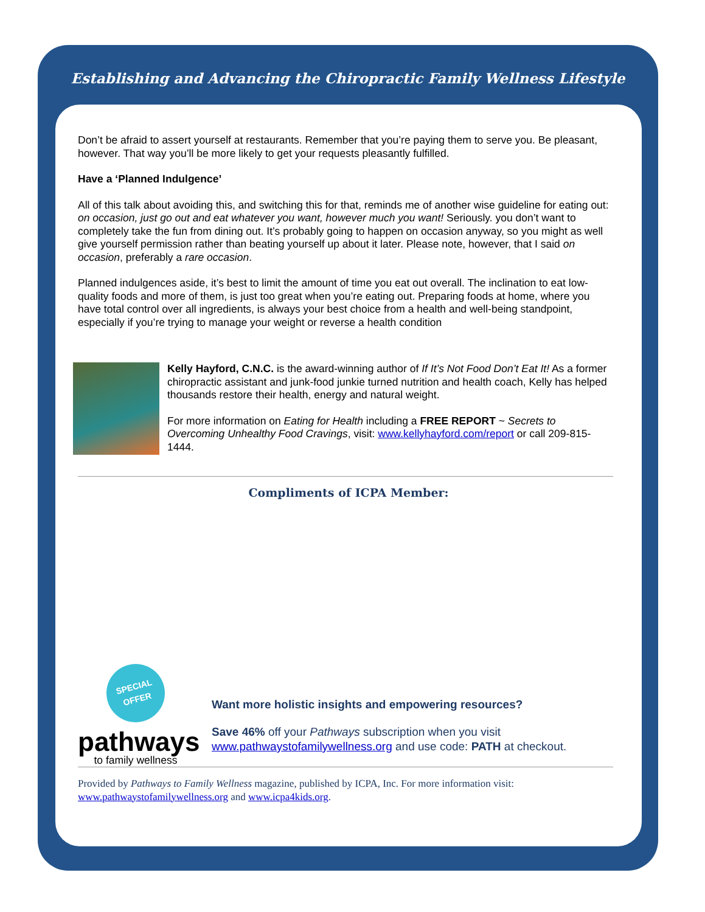Establishing and Advancing the Chiropractic Family Wellness Lifestyle
Don’t be afraid to assert yourself at restaurants. Remember that you’re paying them to serve you. Be pleasant, however. That way you’ll be more likely to get your requests pleasantly fulfilled.
Have a ‘Planned Indulgence’
All of this talk about avoiding this, and switching this for that, reminds me of another wise guideline for eating out: on occasion, just go out and eat whatever you want, however much you want! Seriously. you don’t want to completely take the fun from dining out. It’s probably going to happen on occasion anyway, so you might as well give yourself permission rather than beating yourself up about it later. Please note, however, that I said on occasion, preferably a rare occasion.
Planned indulgences aside, it’s best to limit the amount of time you eat out overall. The inclination to eat low-quality foods and more of them, is just too great when you’re eating out. Preparing foods at home, where you have total control over all ingredients, is always your best choice from a health and well-being standpoint, especially if you’re trying to manage your weight or reverse a health condition
Kelly Hayford, C.N.C. is the award-winning author of If It’s Not Food Don’t Eat It! As a former chiropractic assistant and junk-food junkie turned nutrition and health coach, Kelly has helped thousands restore their health, energy and natural weight.
For more information on Eating for Health including a FREE REPORT ~ Secrets to Overcoming Unhealthy Food Cravings, visit: www.kellyhayford.com/report or call 209-815-1444.
Compliments of ICPA Member:
SPECIAL
OFFER
pathways
to family wellness
Want more holistic insights and empowering resources?
Save 46% off your Pathways subscription when you visit www.pathwaystofamilywellness.org and use code: PATH at checkout.
Provided by Pathways to Family Wellness magazine, published by ICPA, Inc. For more information visit: www.pathwaystofamilywellness.org and www.icpa4kids.org.